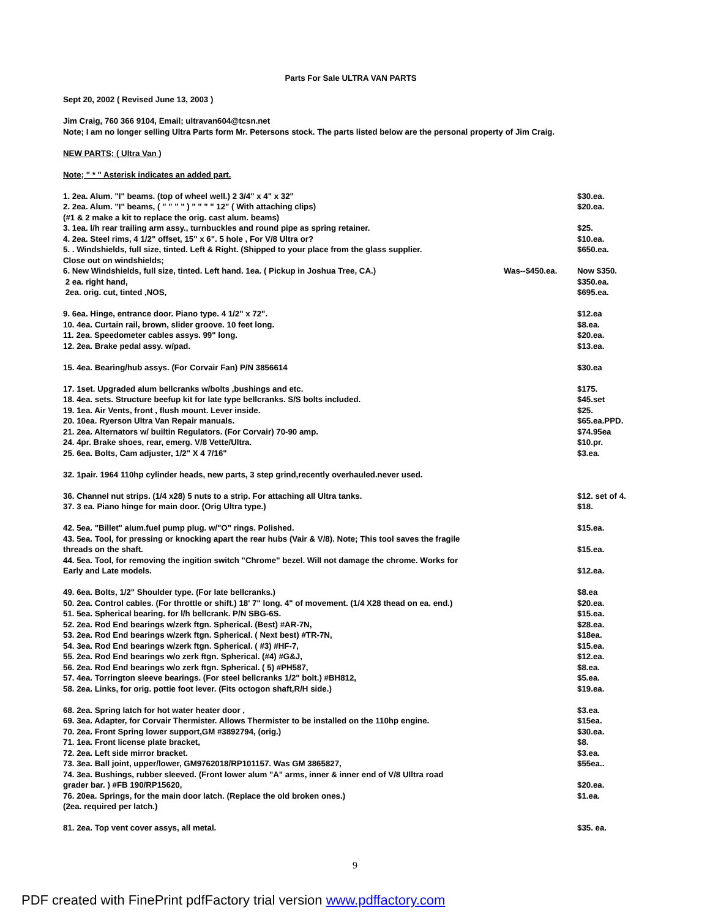Parts For Sale ULTRA VAN PARTS
Sept 20, 2002 ( Revised June 13, 2003 )
Jim Craig, 760 366 9104, Email; ultravan604@tcsn.net
Note; I am no longer selling Ultra Parts form Mr. Petersons stock. The parts listed below are the personal property of Jim Craig.
NEW PARTS; ( Ultra Van )
Note; " * " Asterisk indicates an added part.
1. 2ea. Alum. "I" beams. (top of wheel well.) 2 3/4" x 4" x 32" $30.ea.
2. 2ea. Alum. "I" beams, ( " " " " ) " " " " 12" ( With attaching clips) $20.ea.
(#1 & 2 make a kit to replace the orig. cast alum. beams)
3. 1ea. l/h rear trailing arm assy., turnbuckles and round pipe as spring retainer. $25.
4. 2ea. Steel rims, 4 1/2" offset, 15" x 6". 5 hole , For V/8 Ultra or? $10.ea.
5. . Windshields, full size, tinted. Left & Right. (Shipped to your place from the glass supplier. $650.ea.
Close out on windshields;
6. New Windshields, full size, tinted. Left hand. 1ea. ( Pickup in Joshua Tree, CA.) Was--$450.ea. Now $350.
2 ea. right hand, $350.ea.
2ea. orig. cut, tinted ,NOS, $695.ea.
9. 6ea. Hinge, entrance door. Piano type. 4 1/2" x 72". $12.ea
10. 4ea. Curtain rail, brown, slider groove. 10 feet long. $8.ea.
11. 2ea. Speedometer cables assys. 99" long. $20.ea.
12. 2ea. Brake pedal assy. w/pad. $13.ea.
15. 4ea. Bearing/hub assys. (For Corvair Fan) P/N 3856614 $30.ea
17. 1set. Upgraded alum bellcranks w/bolts ,bushings and etc. $175.
18. 4ea. sets. Structure beefup kit for late type bellcranks. S/S bolts included. $45.set
19. 1ea. Air Vents, front , flush mount. Lever inside. $25.
20. 10ea. Ryerson Ultra Van Repair manuals. $65.ea.PPD.
21. 2ea. Alternators w/ builtin Regulators. (For Corvair) 70-90 amp. $74.95ea
24. 4pr. Brake shoes, rear, emerg. V/8 Vette/Ultra. $10.pr.
25. 6ea. Bolts, Cam adjuster, 1/2" X 4 7/16" $3.ea.
32. 1pair. 1964 110hp cylinder heads, new parts, 3 step grind,recently overhauled.never used.
36. Channel nut strips. (1/4 x28) 5 nuts to a strip. For attaching all Ultra tanks. $12. set of 4.
37. 3 ea. Piano hinge for main door. (Orig Ultra type.) $18.
42. 5ea. "Billet" alum.fuel pump plug. w/"O" rings. Polished. $15.ea.
43. 5ea. Tool, for pressing or knocking apart the rear hubs (Vair & V/8). Note; This tool saves the fragile
threads on the shaft. $15.ea.
44. 5ea. Tool, for removing the ingition switch "Chrome" bezel. Will not damage the chrome. Works for
Early and Late models. $12.ea.
49. 6ea. Bolts, 1/2" Shoulder type. (For late bellcranks.) $8.ea
50. 2ea. Control cables. (For throttle or shift.) 18' 7" long. 4" of movement. (1/4 X28 thead on ea. end.) $20.ea.
51. 5ea. Spherical bearing. for l/h bellcrank. P/N SBG-6S. $15.ea.
52. 2ea. Rod End bearings w/zerk ftgn. Spherical. (Best) #AR-7N, $28.ea.
53. 2ea. Rod End bearings w/zerk ftgn. Spherical. ( Next best) #TR-7N, $18ea.
54. 3ea. Rod End bearings w/zerk ftgn. Spherical. ( #3) #HF-7, $15.ea.
55. 2ea. Rod End bearings w/o zerk ftgn. Spherical. (#4) #G&J, $12.ea.
56. 2ea. Rod End bearings w/o zerk ftgn. Spherical. ( 5) #PH587, $8.ea.
57. 4ea. Torrington sleeve bearings. (For steel bellcranks 1/2" bolt.) #BH812, $5.ea.
58. 2ea. Links, for orig. pottie foot lever. (Fits octogon shaft,R/H side.) $19.ea.
68. 2ea. Spring latch for hot water heater door , $3.ea.
69. 3ea. Adapter, for Corvair Thermister. Allows Thermister to be installed on the 110hp engine. $15ea.
70. 2ea. Front Spring lower support,GM #3892794, (orig.) $30.ea.
71. 1ea. Front license plate bracket, $8.
72. 2ea. Left side mirror bracket. $3.ea.
73. 3ea. Ball joint, upper/lower, GM9762018/RP101157. Was GM 3865827, $55ea..
74. 3ea. Bushings, rubber sleeved. (Front lower alum "A" arms, inner & inner end of V/8 Ulltra road
grader bar. ) #FB 190/RP15620, $20.ea.
76. 20ea. Springs, for the main door latch. (Replace the old broken ones.) $1.ea.
(2ea. required per latch.)
81. 2ea. Top vent cover assys, all metal. $35. ea.
9
PDF created with FinePrint pdfFactory trial version www.pdffactory.com